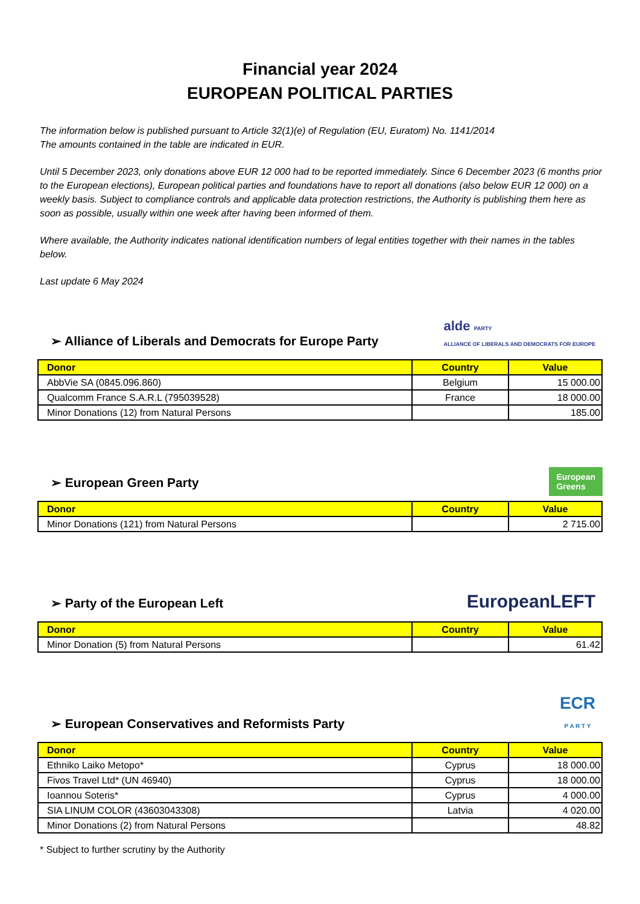Financial year 2024
EUROPEAN POLITICAL PARTIES
The information below is published pursuant to Article 32(1)(e) of Regulation (EU, Euratom) No. 1141/2014
The amounts contained in the table are indicated in EUR.
Until 5 December 2023, only donations above EUR 12 000 had to be reported immediately. Since 6 December 2023 (6 months prior to the European elections), European political parties and foundations have to report all donations (also below EUR 12 000) on a weekly basis. Subject to compliance controls and applicable data protection restrictions, the Authority is publishing them here as soon as possible, usually within one week after having been informed of them.
Where available, the Authority indicates national identification numbers of legal entities together with their names in the tables below.
Last update 6 May 2024
➢ Alliance of Liberals and Democrats for Europe Party
alde PARTY
ALLIANCE OF LIBERALS AND DEMOCRATS FOR EUROPE
| Donor | Country | Value |
| --- | --- | --- |
| AbbVie SA (0845.096.860) | Belgium | 15 000.00 |
| Qualcomm France S.A.R.L (795039528) | France | 18 000.00 |
| Minor Donations (12) from Natural Persons | | 185.00 |
➢ European Green Party
European
Greens
| Donor | Country | Value |
| --- | --- | --- |
| Minor Donations (121) from Natural Persons | | 2 715.00 |
➢ Party of the European Left
EuropeanLEFT
| Donor | Country | Value |
| --- | --- | --- |
| Minor Donation (5) from Natural Persons | | 61.42 |
➢ European Conservatives and Reformists Party
ECR
P A R T Y
| Donor | Country | Value |
| --- | --- | --- |
| Ethniko Laiko Metopo* | Cyprus | 18 000.00 |
| Fivos Travel Ltd* (UN 46940) | Cyprus | 18 000.00 |
| Ioannou Soteris* | Cyprus | 4 000.00 |
| SIA LINUM COLOR (43603043308) | Latvia | 4 020.00 |
| Minor Donations (2) from Natural Persons | | 48.82 |
* Subject to further scrutiny by the Authority